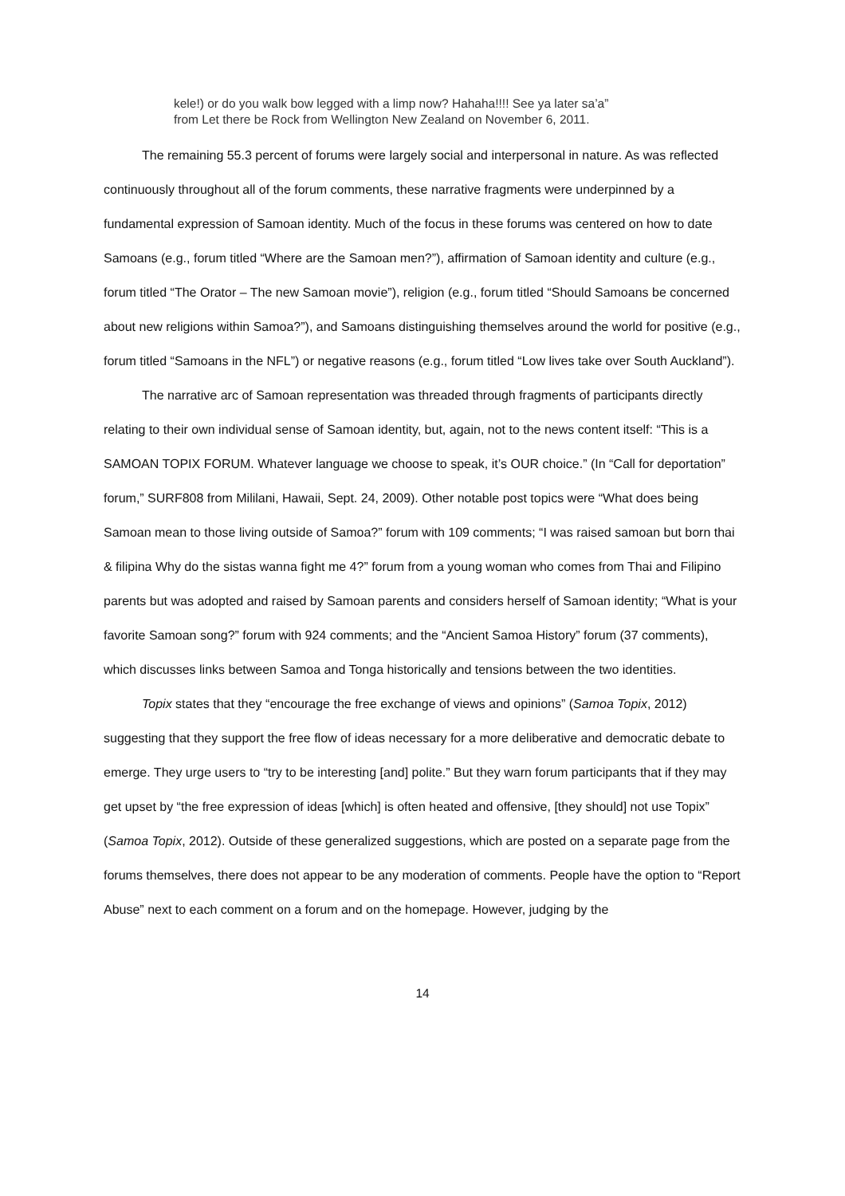kele!) or do you walk bow legged with a limp now? Hahaha!!!! See ya later sa’a”
from Let there be Rock from Wellington New Zealand on November 6, 2011.
The remaining 55.3 percent of forums were largely social and interpersonal in nature. As was reflected continuously throughout all of the forum comments, these narrative fragments were underpinned by a fundamental expression of Samoan identity. Much of the focus in these forums was centered on how to date Samoans (e.g., forum titled “Where are the Samoan men?”), affirmation of Samoan identity and culture (e.g., forum titled “The Orator – The new Samoan movie”), religion (e.g., forum titled “Should Samoans be concerned about new religions within Samoa?”), and Samoans distinguishing themselves around the world for positive (e.g., forum titled “Samoans in the NFL”) or negative reasons (e.g., forum titled “Low lives take over South Auckland”).
The narrative arc of Samoan representation was threaded through fragments of participants directly relating to their own individual sense of Samoan identity, but, again, not to the news content itself: “This is a SAMOAN TOPIX FORUM. Whatever language we choose to speak, it’s OUR choice.” (In “Call for deportation” forum,” SURF808 from Mililani, Hawaii, Sept. 24, 2009). Other notable post topics were “What does being Samoan mean to those living outside of Samoa?” forum with 109 comments; “I was raised samoan but born thai & filipina Why do the sistas wanna fight me 4?” forum from a young woman who comes from Thai and Filipino parents but was adopted and raised by Samoan parents and considers herself of Samoan identity; “What is your favorite Samoan song?” forum with 924 comments; and the “Ancient Samoa History” forum (37 comments), which discusses links between Samoa and Tonga historically and tensions between the two identities.
Topix states that they “encourage the free exchange of views and opinions” (Samoa Topix, 2012) suggesting that they support the free flow of ideas necessary for a more deliberative and democratic debate to emerge. They urge users to “try to be interesting [and] polite.” But they warn forum participants that if they may get upset by “the free expression of ideas [which] is often heated and offensive, [they should] not use Topix” (Samoa Topix, 2012). Outside of these generalized suggestions, which are posted on a separate page from the forums themselves, there does not appear to be any moderation of comments. People have the option to “Report Abuse” next to each comment on a forum and on the homepage. However, judging by the
14